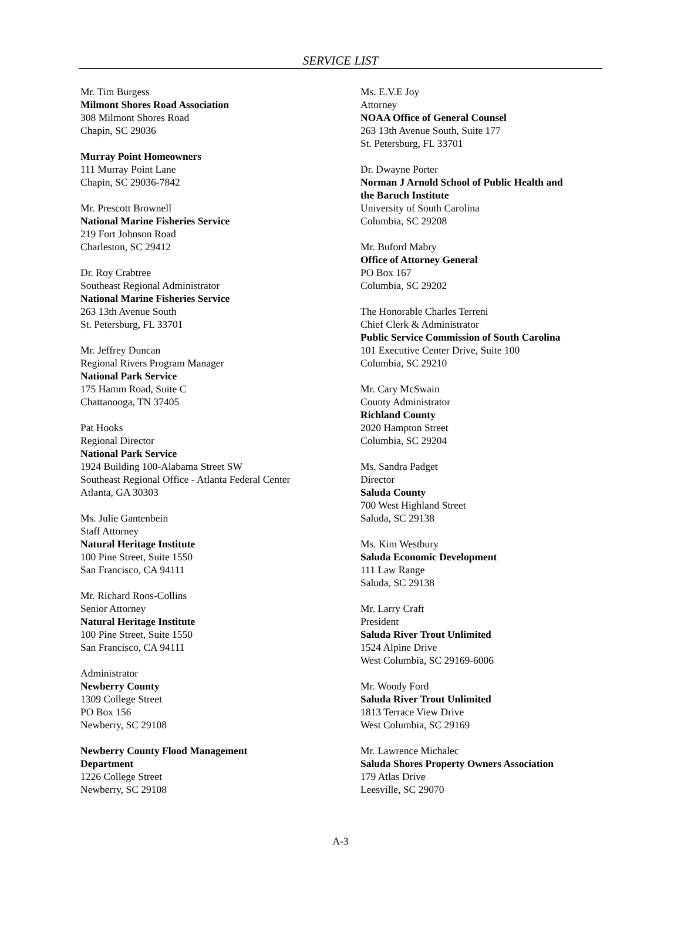SERVICE LIST
Mr. Tim Burgess
Milmont Shores Road Association
308 Milmont Shores Road
Chapin, SC 29036
Murray Point Homeowners
111 Murray Point Lane
Chapin, SC 29036-7842
Mr. Prescott Brownell
National Marine Fisheries Service
219 Fort Johnson Road
Charleston, SC 29412
Dr. Roy Crabtree
Southeast Regional Administrator
National Marine Fisheries Service
263 13th Avenue South
St. Petersburg, FL 33701
Mr. Jeffrey Duncan
Regional Rivers Program Manager
National Park Service
175 Hamm Road, Suite C
Chattanooga, TN 37405
Pat Hooks
Regional Director
National Park Service
1924 Building 100-Alabama Street SW
Southeast Regional Office - Atlanta Federal Center
Atlanta, GA 30303
Ms. Julie Gantenbein
Staff Attorney
Natural Heritage Institute
100 Pine Street, Suite 1550
San Francisco, CA 94111
Mr. Richard Roos-Collins
Senior Attorney
Natural Heritage Institute
100 Pine Street, Suite 1550
San Francisco, CA 94111
Administrator
Newberry County
1309 College Street
PO Box 156
Newberry, SC 29108
Newberry County Flood Management
Department
1226 College Street
Newberry, SC 29108
Ms. E.V.E Joy
Attorney
NOAA Office of General Counsel
263 13th Avenue South, Suite 177
St. Petersburg, FL 33701
Dr. Dwayne Porter
Norman J Arnold School of Public Health and
the Baruch Institute
University of South Carolina
Columbia, SC 29208
Mr. Buford Mabry
Office of Attorney General
PO Box 167
Columbia, SC 29202
The Honorable Charles Terreni
Chief Clerk & Administrator
Public Service Commission of South Carolina
101 Executive Center Drive, Suite 100
Columbia, SC 29210
Mr. Cary McSwain
County Administrator
Richland County
2020 Hampton Street
Columbia, SC 29204
Ms. Sandra Padget
Director
Saluda County
700 West Highland Street
Saluda, SC 29138
Ms. Kim Westbury
Saluda Economic Development
111 Law Range
Saluda, SC 29138
Mr. Larry Craft
President
Saluda River Trout Unlimited
1524 Alpine Drive
West Columbia, SC 29169-6006
Mr. Woody Ford
Saluda River Trout Unlimited
1813 Terrace View Drive
West Columbia, SC 29169
Mr. Lawrence Michalec
Saluda Shores Property Owners Association
179 Atlas Drive
Leesville, SC 29070
A-3